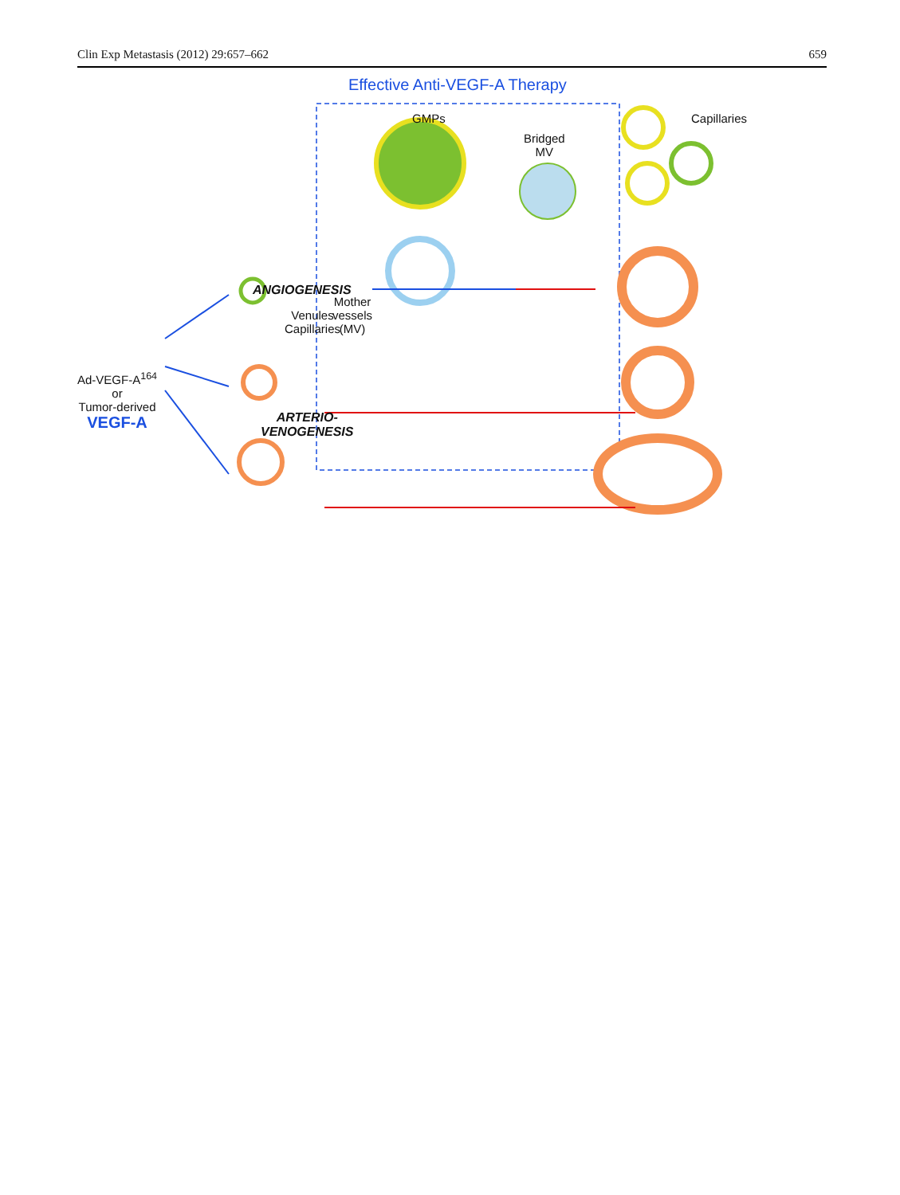Clin Exp Metastasis (2012) 29:657–662 659
Effective Anti-VEGF-A Therapy
GMPs
Bridged
MV
Capillaries
ANGIOGENESIS
Venules
Capillaries
Mother
vessels
(MV)
Ad-VEGF-A<sup>164</sup>
or
Tumor-derived
VEGF-A
ARTERIO-
VENOGENESIS